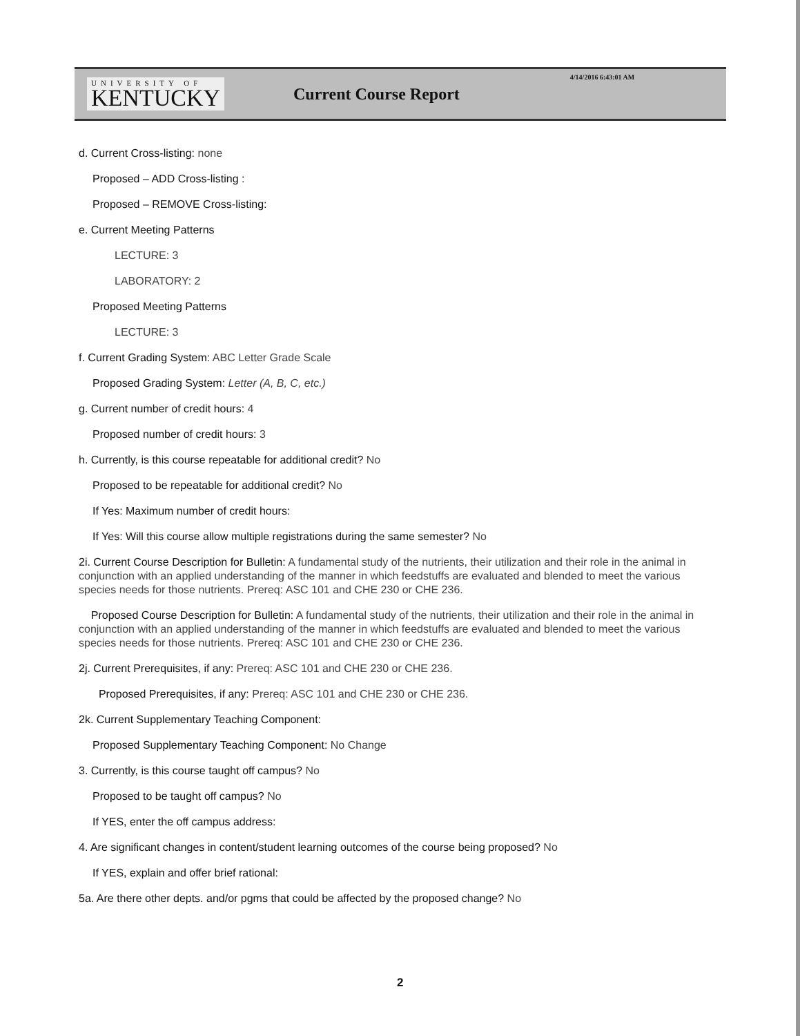UNIVERSITY OF
KENTUCKY
Current Course Report
4/14/2016 6:43:01 AM
d. Current Cross-listing: none
Proposed – ADD Cross-listing :
Proposed – REMOVE Cross-listing:
e. Current Meeting Patterns
LECTURE: 3
LABORATORY: 2
Proposed Meeting Patterns
LECTURE: 3
f. Current Grading System: ABC Letter Grade Scale
Proposed Grading System: Letter (A, B, C, etc.)
g. Current number of credit hours: 4
Proposed number of credit hours: 3
h. Currently, is this course repeatable for additional credit? No
Proposed to be repeatable for additional credit? No
If Yes: Maximum number of credit hours:
If Yes: Will this course allow multiple registrations during the same semester? No
2i. Current Course Description for Bulletin: A fundamental study of the nutrients, their utilization and their role in the animal in conjunction with an applied understanding of the manner in which feedstuffs are evaluated and blended to meet the various species needs for those nutrients. Prereq: ASC 101 and CHE 230 or CHE 236.
Proposed Course Description for Bulletin: A fundamental study of the nutrients, their utilization and their role in the animal in conjunction with an applied understanding of the manner in which feedstuffs are evaluated and blended to meet the various species needs for those nutrients. Prereq: ASC 101 and CHE 230 or CHE 236.
2j. Current Prerequisites, if any: Prereq: ASC 101 and CHE 230 or CHE 236.
Proposed Prerequisites, if any: Prereq: ASC 101 and CHE 230 or CHE 236.
2k. Current Supplementary Teaching Component:
Proposed Supplementary Teaching Component: No Change
3. Currently, is this course taught off campus? No
Proposed to be taught off campus? No
If YES, enter the off campus address:
4. Are significant changes in content/student learning outcomes of the course being proposed? No
If YES, explain and offer brief rational:
5a. Are there other depts. and/or pgms that could be affected by the proposed change? No
2